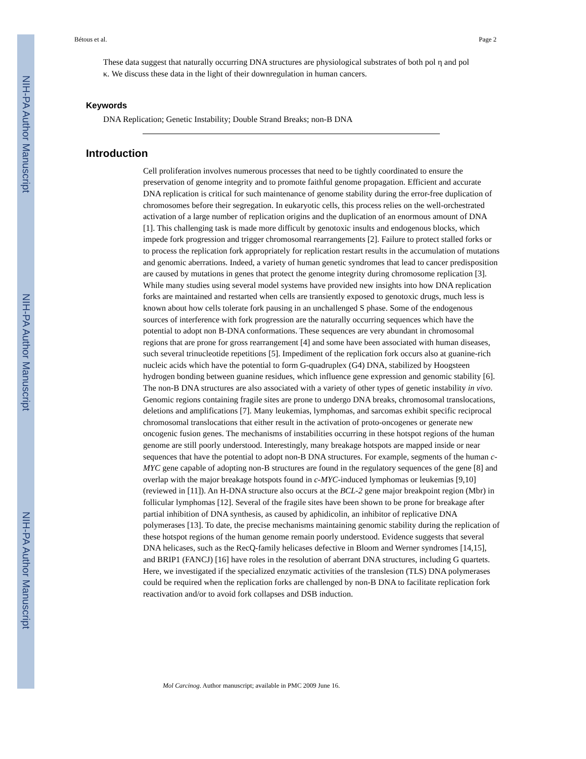NIH-PA Author Manuscript
NIH-PA Author Manuscript
NIH-PA Author Manuscript
Bétous et al. Page 2
These data suggest that naturally occurring DNA structures are physiological substrates of both pol η and pol κ. We discuss these data in the light of their downregulation in human cancers.
Keywords
DNA Replication; Genetic Instability; Double Strand Breaks; non-B DNA
Introduction
Cell proliferation involves numerous processes that need to be tightly coordinated to ensure the preservation of genome integrity and to promote faithful genome propagation. Efficient and accurate DNA replication is critical for such maintenance of genome stability during the error-free duplication of chromosomes before their segregation. In eukaryotic cells, this process relies on the well-orchestrated activation of a large number of replication origins and the duplication of an enormous amount of DNA [1]. This challenging task is made more difficult by genotoxic insults and endogenous blocks, which impede fork progression and trigger chromosomal rearrangements [2]. Failure to protect stalled forks or to process the replication fork appropriately for replication restart results in the accumulation of mutations and genomic aberrations. Indeed, a variety of human genetic syndromes that lead to cancer predisposition are caused by mutations in genes that protect the genome integrity during chromosome replication [3]. While many studies using several model systems have provided new insights into how DNA replication forks are maintained and restarted when cells are transiently exposed to genotoxic drugs, much less is known about how cells tolerate fork pausing in an unchallenged S phase. Some of the endogenous sources of interference with fork progression are the naturally occurring sequences which have the potential to adopt non B-DNA conformations. These sequences are very abundant in chromosomal regions that are prone for gross rearrangement [4] and some have been associated with human diseases, such several trinucleotide repetitions [5]. Impediment of the replication fork occurs also at guanine-rich nucleic acids which have the potential to form G-quadruplex (G4) DNA, stabilized by Hoogsteen hydrogen bonding between guanine residues, which influence gene expression and genomic stability [6]. The non-B DNA structures are also associated with a variety of other types of genetic instability in vivo. Genomic regions containing fragile sites are prone to undergo DNA breaks, chromosomal translocations, deletions and amplifications [7]. Many leukemias, lymphomas, and sarcomas exhibit specific reciprocal chromosomal translocations that either result in the activation of proto-oncogenes or generate new oncogenic fusion genes. The mechanisms of instabilities occurring in these hotspot regions of the human genome are still poorly understood. Interestingly, many breakage hotspots are mapped inside or near sequences that have the potential to adopt non-B DNA structures. For example, segments of the human c-MYC gene capable of adopting non-B structures are found in the regulatory sequences of the gene [8] and overlap with the major breakage hotspots found in c-MYC-induced lymphomas or leukemias [9,10] (reviewed in [11]). An H-DNA structure also occurs at the BCL-2 gene major breakpoint region (Mbr) in follicular lymphomas [12]. Several of the fragile sites have been shown to be prone for breakage after partial inhibition of DNA synthesis, as caused by aphidicolin, an inhibitor of replicative DNA polymerases [13]. To date, the precise mechanisms maintaining genomic stability during the replication of these hotspot regions of the human genome remain poorly understood. Evidence suggests that several DNA helicases, such as the RecQ-family helicases defective in Bloom and Werner syndromes [14,15], and BRIP1 (FANCJ) [16] have roles in the resolution of aberrant DNA structures, including G quartets. Here, we investigated if the specialized enzymatic activities of the translesion (TLS) DNA polymerases could be required when the replication forks are challenged by non-B DNA to facilitate replication fork reactivation and/or to avoid fork collapses and DSB induction.
Mol Carcinog. Author manuscript; available in PMC 2009 June 16.